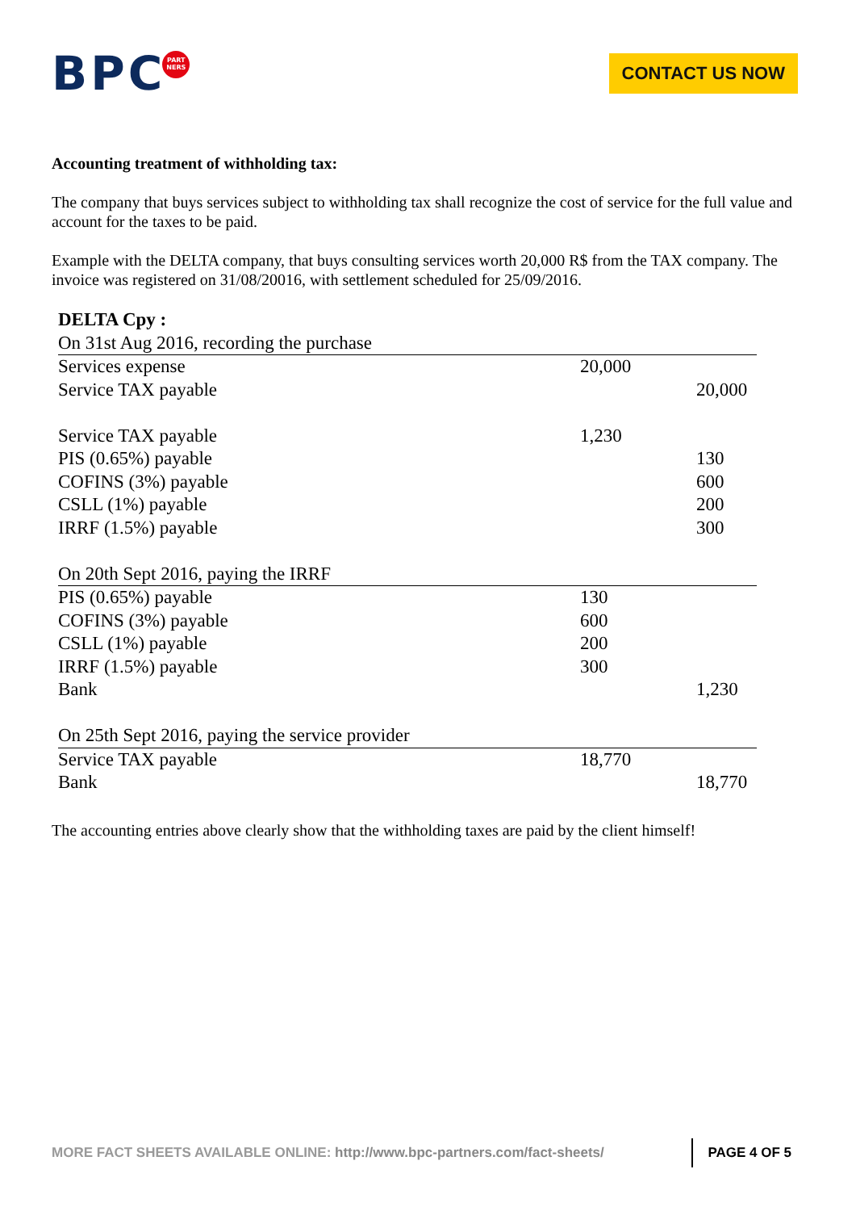BPC
PART
NERS
CONTACT US NOW
Accounting treatment of withholding tax:
The company that buys services subject to withholding tax shall recognize the cost of service for the full value and account for the taxes to be paid.
Example with the DELTA company, that buys consulting services worth 20,000 R$ from the TAX company. The invoice was registered on 31/08/20016, with settlement scheduled for 25/09/2016.
| DELTA Cpy : | | |
| On 31st Aug 2016, recording the purchase | | |
| Services expense | 20,000 | |
| Service TAX payable | | 20,000 |
| Service TAX payable | 1,230 | |
| PIS (0.65%) payable | | 130 |
| COFINS (3%) payable | | 600 |
| CSLL (1%) payable | | 200 |
| IRRF (1.5%) payable | | 300 |
| On 20th Sept 2016, paying the IRRF | | |
| PIS (0.65%) payable | 130 | |
| COFINS (3%) payable | 600 | |
| CSLL (1%) payable | 200 | |
| IRRF (1.5%) payable | 300 | |
| Bank | | 1,230 |
| On 25th Sept 2016, paying the service provider | | |
| Service TAX payable | 18,770 | |
| Bank | | 18,770 |
The accounting entries above clearly show that the withholding taxes are paid by the client himself!
MORE FACT SHEETS AVAILABLE ONLINE: http://www.bpc-partners.com/fact-sheets/
PAGE 4 OF 5